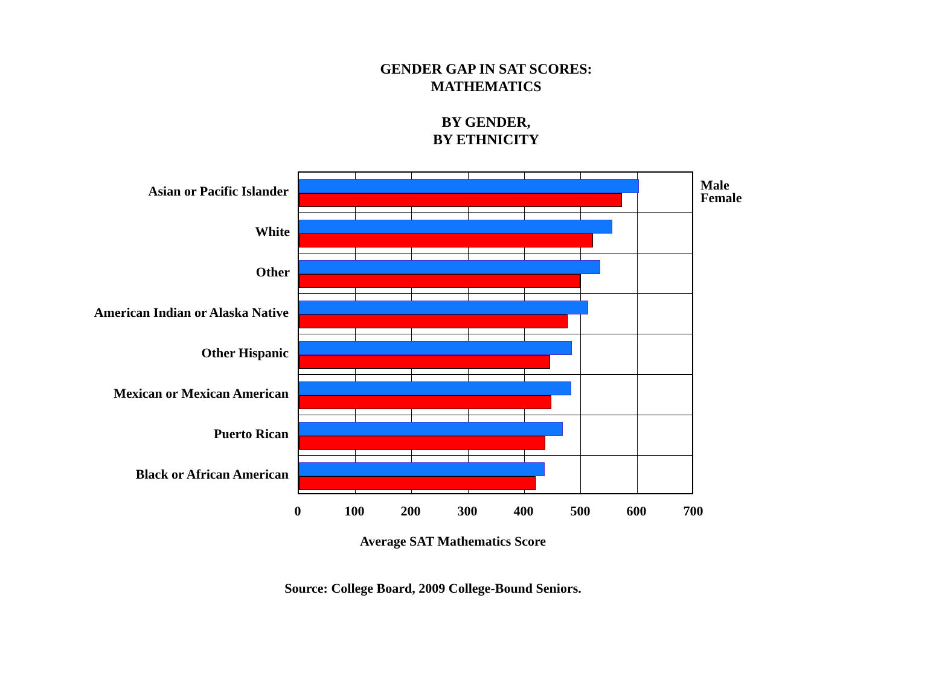GENDER GAP IN SAT SCORES:
MATHEMATICS
BY GENDER,
BY ETHNICITY
Asian or Pacific Islander
White
Other
American Indian or Alaska Native
Other Hispanic
Mexican or Mexican American
Puerto Rican
Black or African American
Male
Female
0 100 200 300 400 500 600 700
Average SAT Mathematics Score
Source: College Board, 2009 College-Bound Seniors.